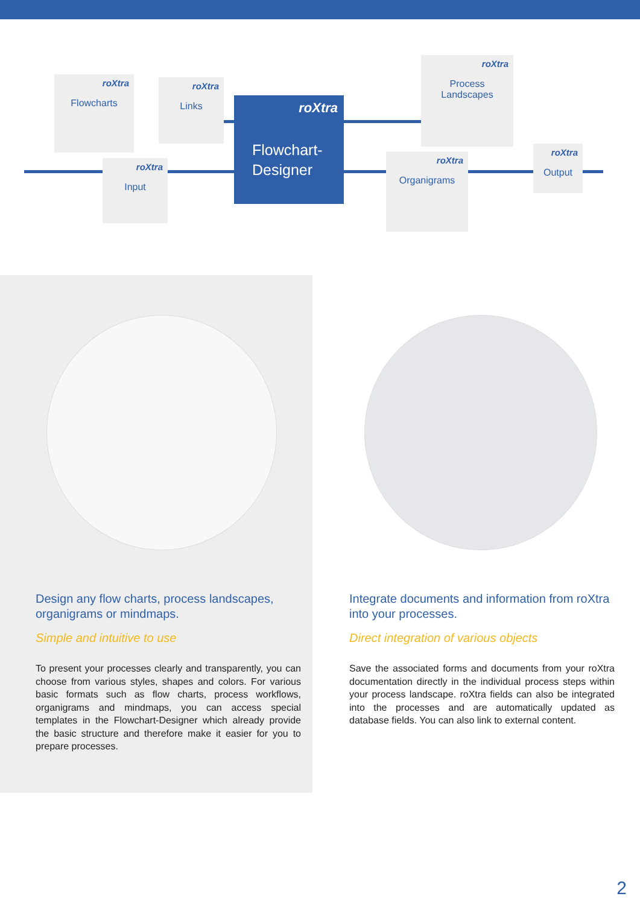roXtra
Flowcharts
roXtra
Links
roXtra
Input
roXtra
Flowchart-
Designer
roXtra
Process
Landscapes
roXtra
Organigrams
roXtra
Output
Design any flow charts, process landscapes, organigrams or mindmaps.
Simple and intuitive to use
To present your processes clearly and transparently, you can choose from various styles, shapes and colors. For various basic formats such as flow charts, process work­flows, organigrams and mindmaps, you can access spe­cial templates in the Flowchart-Designer which already provide the basic structure and therefore make it easier for you to prepare processes.
Integrate documents and information from roXtra into your processes.
Direct integration of various objects
Save the associated forms and documents from your roXtra documentation directly in the individual process steps within your process landscape. roXtra fields can also be integrated into the processes and are automa­tically updated as database fields. You can also link to external content.
2